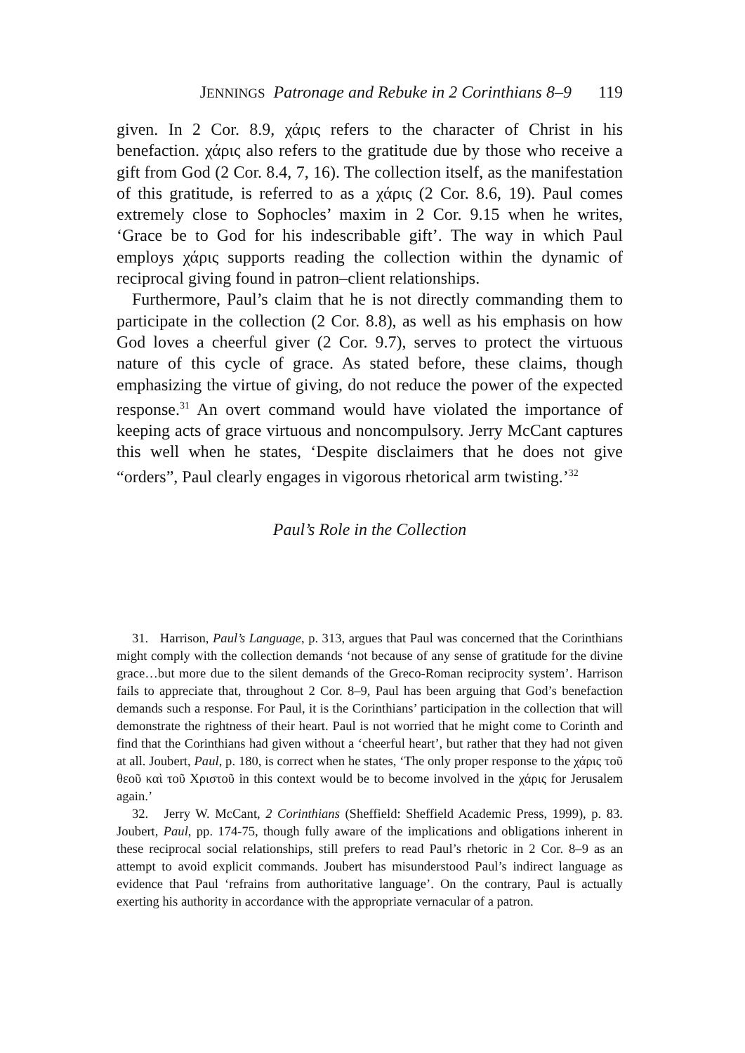JENNINGS Patronage and Rebuke in 2 Corinthians 8–9 119
given. In 2 Cor. 8.9, χάρις refers to the character of Christ in his benefaction. χάρις also refers to the gratitude due by those who receive a gift from God (2 Cor. 8.4, 7, 16). The collection itself, as the manifestation of this gratitude, is referred to as a χάρις (2 Cor. 8.6, 19). Paul comes extremely close to Sophocles’ maxim in 2 Cor. 9.15 when he writes, ‘Grace be to God for his indescribable gift’. The way in which Paul employs χάρις supports reading the collection within the dynamic of reciprocal giving found in patron–client relationships.
Furthermore, Paul’s claim that he is not directly commanding them to participate in the collection (2 Cor. 8.8), as well as his emphasis on how God loves a cheerful giver (2 Cor. 9.7), serves to protect the virtuous nature of this cycle of grace. As stated before, these claims, though emphasizing the virtue of giving, do not reduce the power of the expected response.<sup>31</sup> An overt command would have violated the importance of keeping acts of grace virtuous and noncompulsory. Jerry McCant captures this well when he states, ‘Despite disclaimers that he does not give “orders”, Paul clearly engages in vigorous rhetorical arm twisting.’<sup>32</sup>
Paul’s Role in the Collection
31. Harrison, Paul’s Language, p. 313, argues that Paul was concerned that the Corinthians might comply with the collection demands ‘not because of any sense of gratitude for the divine grace…but more due to the silent demands of the Greco-Roman reciprocity system’. Harrison fails to appreciate that, throughout 2 Cor. 8–9, Paul has been arguing that God’s benefaction demands such a response. For Paul, it is the Corinthians’ participation in the collection that will demonstrate the rightness of their heart. Paul is not worried that he might come to Corinth and find that the Corinthians had given without a ‘cheerful heart’, but rather that they had not given at all. Joubert, Paul, p. 180, is correct when he states, ‘The only proper response to the χάρις τοῦ θεοῦ καὶ τοῦ Χριστοῦ in this context would be to become involved in the χάρις for Jerusalem again.’
32. Jerry W. McCant, 2 Corinthians (Sheffield: Sheffield Academic Press, 1999), p. 83. Joubert, Paul, pp. 174-75, though fully aware of the implications and obligations inherent in these reciprocal social relationships, still prefers to read Paul’s rhetoric in 2 Cor. 8–9 as an attempt to avoid explicit commands. Joubert has misunderstood Paul’s indirect language as evidence that Paul ‘refrains from authoritative language’. On the contrary, Paul is actually exerting his authority in accordance with the appropriate vernacular of a patron.